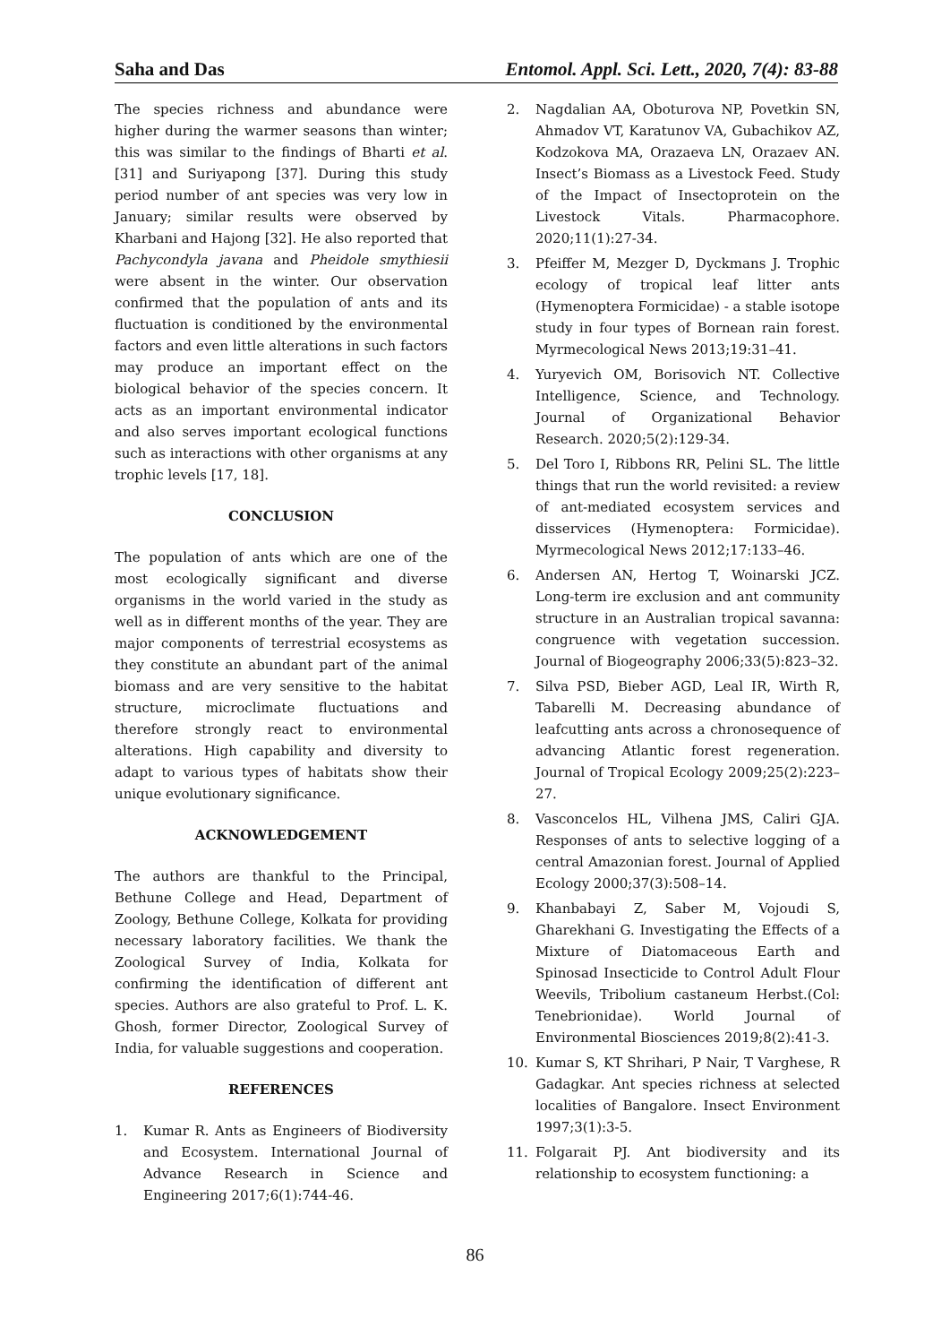Saha and Das Entomol. Appl. Sci. Lett., 2020, 7(4): 83-88
The species richness and abundance were higher during the warmer seasons than winter; this was similar to the findings of Bharti et al. [31] and Suriyapong [37]. During this study period number of ant species was very low in January; similar results were observed by Kharbani and Hajong [32]. He also reported that Pachycondyla javana and Pheidole smythiesii were absent in the winter. Our observation confirmed that the population of ants and its fluctuation is conditioned by the environmental factors and even little alterations in such factors may produce an important effect on the biological behavior of the species concern. It acts as an important environmental indicator and also serves important ecological functions such as interactions with other organisms at any trophic levels [17, 18].
CONCLUSION
The population of ants which are one of the most ecologically significant and diverse organisms in the world varied in the study as well as in different months of the year. They are major components of terrestrial ecosystems as they constitute an abundant part of the animal biomass and are very sensitive to the habitat structure, microclimate fluctuations and therefore strongly react to environmental alterations. High capability and diversity to adapt to various types of habitats show their unique evolutionary significance.
ACKNOWLEDGEMENT
The authors are thankful to the Principal, Bethune College and Head, Department of Zoology, Bethune College, Kolkata for providing necessary laboratory facilities. We thank the Zoological Survey of India, Kolkata for confirming the identification of different ant species. Authors are also grateful to Prof. L. K. Ghosh, former Director, Zoological Survey of India, for valuable suggestions and cooperation.
REFERENCES
1. Kumar R. Ants as Engineers of Biodiversity and Ecosystem. International Journal of Advance Research in Science and Engineering 2017;6(1):744-46.
2. Nagdalian AA, Oboturova NP, Povetkin SN, Ahmadov VT, Karatunov VA, Gubachikov AZ, Kodzokova MA, Orazaeva LN, Orazaev AN. Insect’s Biomass as a Livestock Feed. Study of the Impact of Insectoprotein on the Livestock Vitals. Pharmacophore. 2020;11(1):27-34.
3. Pfeiffer M, Mezger D, Dyckmans J. Trophic ecology of tropical leaf litter ants (Hymenoptera Formicidae) - a stable isotope study in four types of Bornean rain forest. Myrmecological News 2013;19:31–41.
4. Yuryevich OM, Borisovich NT. Collective Intelligence, Science, and Technology. Journal of Organizational Behavior Research. 2020;5(2):129-34.
5. Del Toro I, Ribbons RR, Pelini SL. The little things that run the world revisited: a review of ant-mediated ecosystem services and disservices (Hymenoptera: Formicidae). Myrmecological News 2012;17:133–46.
6. Andersen AN, Hertog T, Woinarski JCZ. Long-term ire exclusion and ant community structure in an Australian tropical savanna: congruence with vegetation succession. Journal of Biogeography 2006;33(5):823–32.
7. Silva PSD, Bieber AGD, Leal IR, Wirth R, Tabarelli M. Decreasing abundance of leafcutting ants across a chronosequence of advancing Atlantic forest regeneration. Journal of Tropical Ecology 2009;25(2):223–27.
8. Vasconcelos HL, Vilhena JMS, Caliri GJA. Responses of ants to selective logging of a central Amazonian forest. Journal of Applied Ecology 2000;37(3):508–14.
9. Khanbabayi Z, Saber M, Vojoudi S, Gharekhani G. Investigating the Effects of a Mixture of Diatomaceous Earth and Spinosad Insecticide to Control Adult Flour Weevils, Tribolium castaneum Herbst.(Col: Tenebrionidae). World Journal of Environmental Biosciences 2019;8(2):41-3.
10. Kumar S, KT Shrihari, P Nair, T Varghese, R Gadagkar. Ant species richness at selected localities of Bangalore. Insect Environment 1997;3(1):3-5.
11. Folgarait PJ. Ant biodiversity and its relationship to ecosystem functioning: a
86